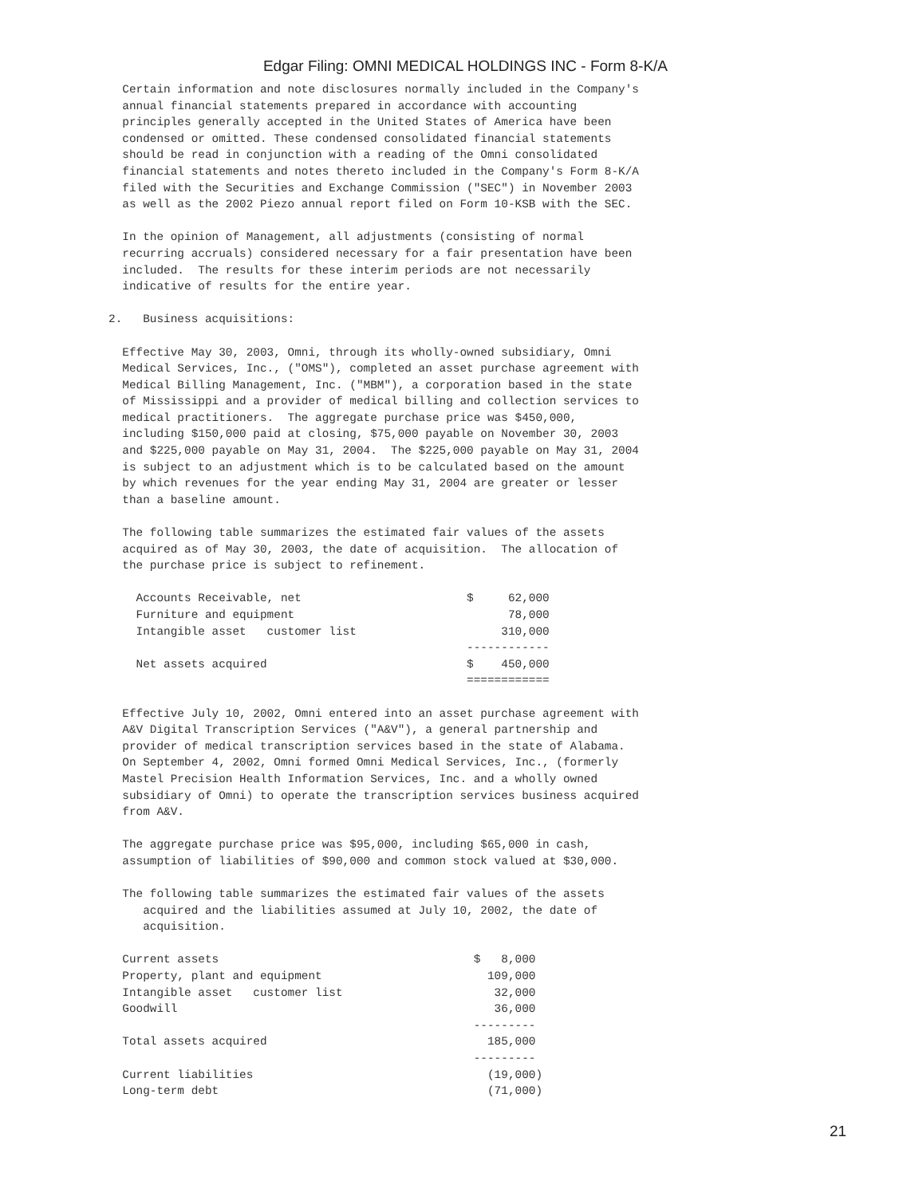Edgar Filing: OMNI MEDICAL HOLDINGS INC - Form 8-K/A
  Certain information and note disclosures normally included in the Company's
  annual financial statements prepared in accordance with accounting
  principles generally accepted in the United States of America have been
  condensed or omitted. These condensed consolidated financial statements
  should be read in conjunction with a reading of the Omni consolidated
  financial statements and notes thereto included in the Company's Form 8-K/A
  filed with the Securities and Exchange Commission ("SEC") in November 2003
  as well as the 2002 Piezo annual report filed on Form 10-KSB with the SEC.

  In the opinion of Management, all adjustments (consisting of normal
  recurring accruals) considered necessary for a fair presentation have been
  included.  The results for these interim periods are not necessarily
  indicative of results for the entire year.

2.   Business acquisitions:

  Effective May 30, 2003, Omni, through its wholly-owned subsidiary, Omni
  Medical Services, Inc., ("OMS"), completed an asset purchase agreement with
  Medical Billing Management, Inc. ("MBM"), a corporation based in the state
  of Mississippi and a provider of medical billing and collection services to
  medical practitioners.  The aggregate purchase price was $450,000,
  including $150,000 paid at closing, $75,000 payable on November 30, 2003
  and $225,000 payable on May 31, 2004.  The $225,000 payable on May 31, 2004
  is subject to an adjustment which is to be calculated based on the amount
  by which revenues for the year ending May 31, 2004 are greater or lesser
  than a baseline amount.

  The following table summarizes the estimated fair values of the assets
  acquired as of May 30, 2003, the date of acquisition.  The allocation of
  the purchase price is subject to refinement.

    Accounts Receivable, net                        $     62,000
    Furniture and equipment                               78,000
    Intangible asset   customer list                     310,000
                                                    ------------
    Net assets acquired                             $    450,000
                                                    ============

  Effective July 10, 2002, Omni entered into an asset purchase agreement with
  A&V Digital Transcription Services ("A&V"), a general partnership and
  provider of medical transcription services based in the state of Alabama.
  On September 4, 2002, Omni formed Omni Medical Services, Inc., (formerly
  Mastel Precision Health Information Services, Inc. and a wholly owned
  subsidiary of Omni) to operate the transcription services business acquired
  from A&V.

  The aggregate purchase price was $95,000, including $65,000 in cash,
  assumption of liabilities of $90,000 and common stock valued at $30,000.

  The following table summarizes the estimated fair values of the assets
     acquired and the liabilities assumed at July 10, 2002, the date of
     acquisition.

  Current assets                                     $   8,000
  Property, plant and equipment                        109,000
  Intangible asset   customer list                      32,000
  Goodwill                                              36,000
                                                     ---------
  Total assets acquired                                185,000
                                                     ---------
  Current liabilities                                  (19,000)
  Long-term debt                                       (71,000)
21